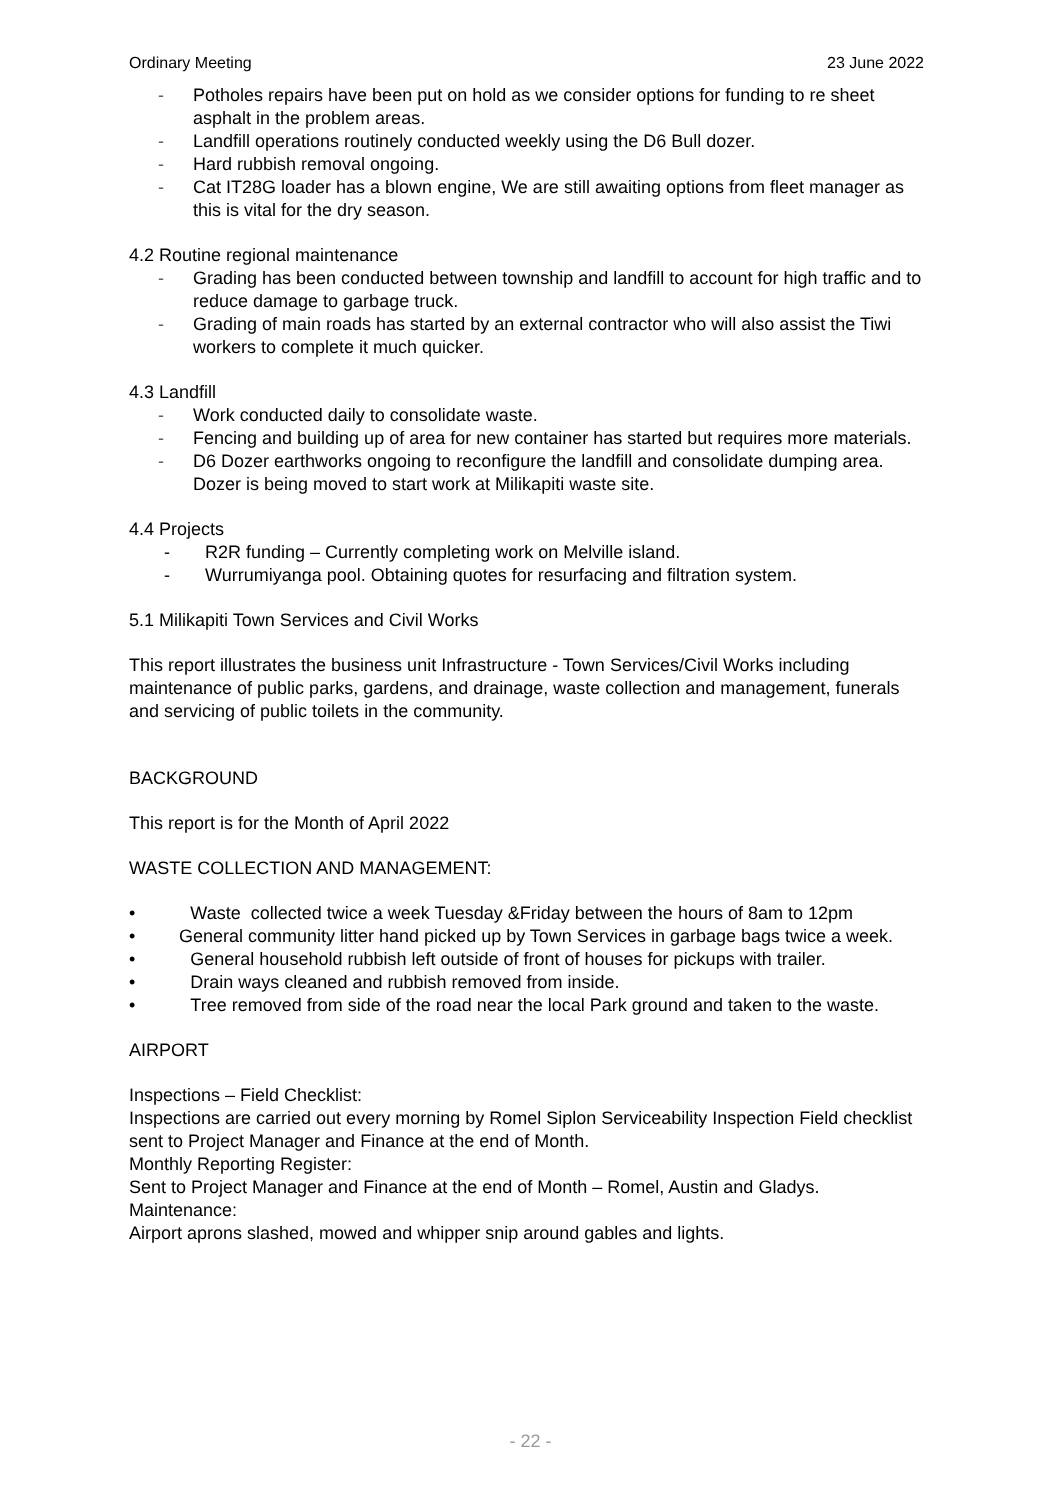Ordinary Meeting 23 June 2022
- Potholes repairs have been put on hold as we consider options for funding to re sheet asphalt in the problem areas.
- Landfill operations routinely conducted weekly using the D6 Bull dozer.
- Hard rubbish removal ongoing.
- Cat IT28G loader has a blown engine, We are still awaiting options from fleet manager as this is vital for the dry season.
4.2 Routine regional maintenance
- Grading has been conducted between township and landfill to account for high traffic and to reduce damage to garbage truck.
- Grading of main roads has started by an external contractor who will also assist the Tiwi workers to complete it much quicker.
4.3 Landfill
- Work conducted daily to consolidate waste.
- Fencing and building up of area for new container has started but requires more materials.
- D6 Dozer earthworks ongoing to reconfigure the landfill and consolidate dumping area. Dozer is being moved to start work at Milikapiti waste site.
4.4 Projects
- R2R funding – Currently completing work on Melville island.
- Wurrumiyanga pool. Obtaining quotes for resurfacing and filtration system.
5.1 Milikapiti Town Services and Civil Works
This report illustrates the business unit Infrastructure - Town Services/Civil Works including maintenance of public parks, gardens, and drainage, waste collection and management, funerals and servicing of public toilets in the community.
BACKGROUND
This report is for the Month of April 2022
WASTE COLLECTION AND MANAGEMENT:
• Waste collected twice a week Tuesday &Friday between the hours of 8am to 12pm
• General community litter hand picked up by Town Services in garbage bags twice a week.
• General household rubbish left outside of front of houses for pickups with trailer.
• Drain ways cleaned and rubbish removed from inside.
• Tree removed from side of the road near the local Park ground and taken to the waste.
AIRPORT
Inspections – Field Checklist:
Inspections are carried out every morning by Romel Siplon Serviceability Inspection Field checklist sent to Project Manager and Finance at the end of Month.
Monthly Reporting Register:
Sent to Project Manager and Finance at the end of Month – Romel, Austin and Gladys.
Maintenance:
Airport aprons slashed, mowed and whipper snip around gables and lights.
- 22 -